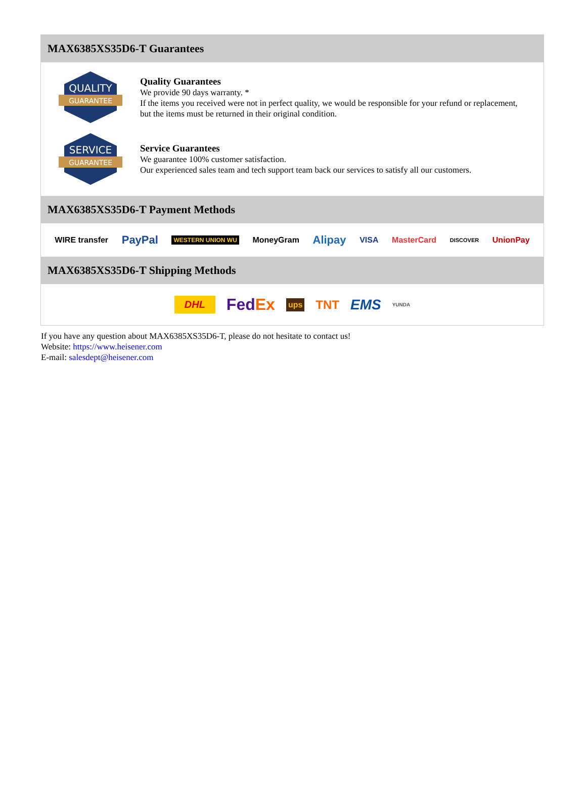MAX6385XS35D6-T Guarantees
QUALITY
GUARANTEE
Quality Guarantees
We provide 90 days warranty. *
If the items you received were not in perfect quality, we would be responsible for your refund or replacement, but the items must be returned in their original condition.
SERVICE
GUARANTEE
Service Guarantees
We guarantee 100% customer satisfaction.
Our experienced sales team and tech support team back our services to satisfy all our customers.
MAX6385XS35D6-T Payment Methods
WIRE transfer PayPal WESTERN UNION WU MoneyGram Alipay VISA MasterCard DISCOVER UnionPay
MAX6385XS35D6-T Shipping Methods
DHL FedEx ups TNT EMS YUNDA
If you have any question about MAX6385XS35D6-T, please do not hesitate to contact us!
Website: https://www.heisener.com
E-mail: salesdept@heisener.com